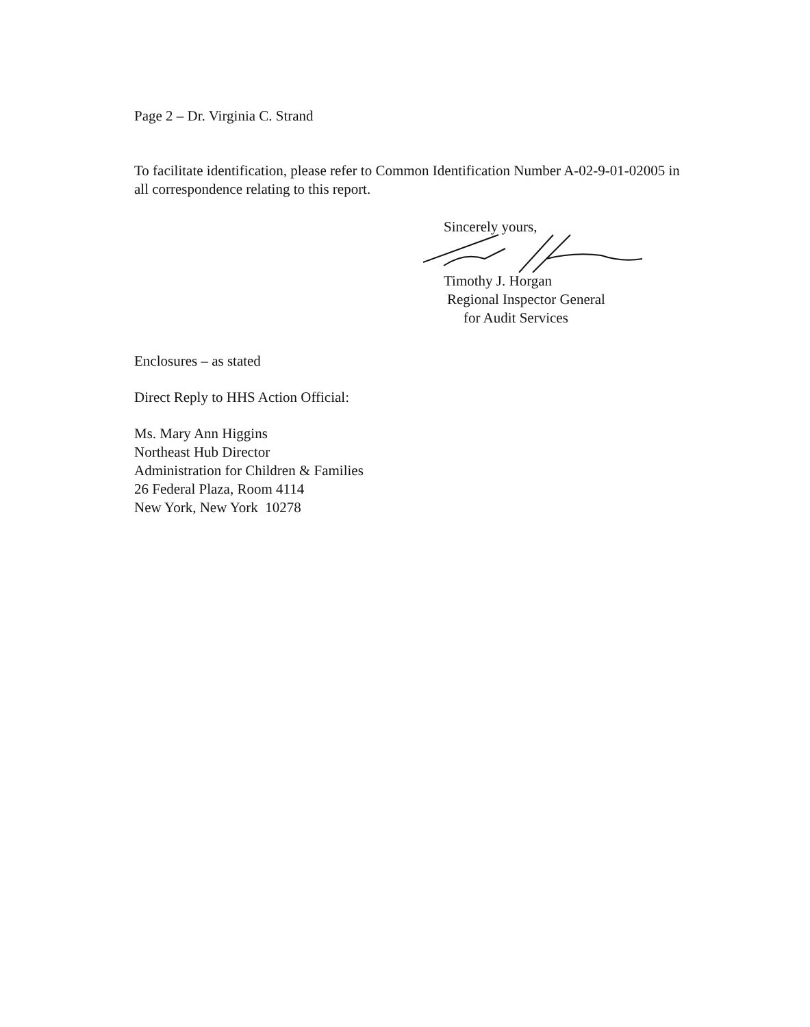Page 2 – Dr. Virginia C. Strand
To facilitate identification, please refer to Common Identification Number A-02-9-01-02005 in all correspondence relating to this report.
Sincerely yours,
Timothy J. Horgan
Regional Inspector General
for Audit Services
Enclosures – as stated
Direct Reply to HHS Action Official:
Ms. Mary Ann Higgins
Northeast Hub Director
Administration for Children & Families
26 Federal Plaza, Room 4114
New York, New York 10278